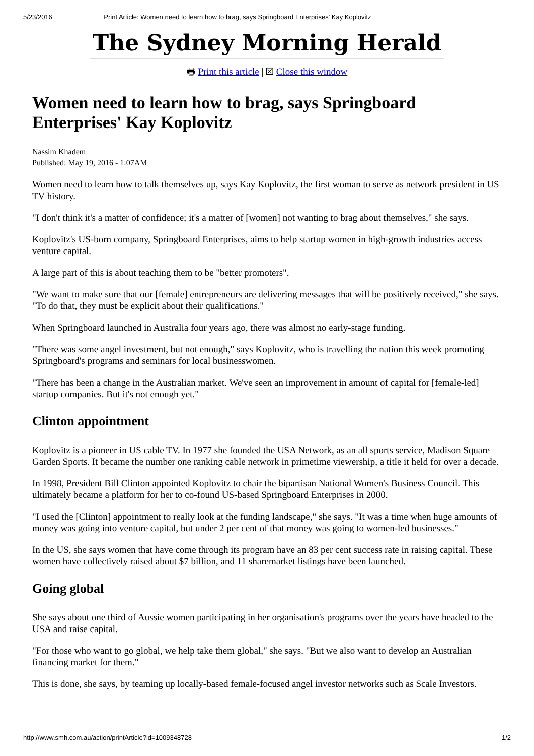5/23/2016 Print Article: Women need to learn how to brag, says Springboard Enterprises' Kay Koplovitz
The Sydney Morning Herald
🖶 Print this article | ☒ Close this window
Women need to learn how to brag, says Springboard Enterprises' Kay Koplovitz
Nassim Khadem
Published: May 19, 2016 - 1:07AM
Women need to learn how to talk themselves up, says Kay Koplovitz, the first woman to serve as network president in US TV history.
"I don't think it's a matter of confidence; it's a matter of [women] not wanting to brag about themselves," she says.
Koplovitz's US-born company, Springboard Enterprises, aims to help startup women in high-growth industries access venture capital.
A large part of this is about teaching them to be "better promoters".
"We want to make sure that our [female] entrepreneurs are delivering messages that will be positively received," she says. "To do that, they must be explicit about their qualifications."
When Springboard launched in Australia four years ago, there was almost no early-stage funding.
"There was some angel investment, but not enough," says Koplovitz, who is travelling the nation this week promoting Springboard's programs and seminars for local businesswomen.
"There has been a change in the Australian market. We've seen an improvement in amount of capital for [female-led] startup companies. But it's not enough yet."
Clinton appointment
Koplovitz is a pioneer in US cable TV. In 1977 she founded the USA Network, as an all sports service, Madison Square Garden Sports. It became the number one ranking cable network in primetime viewership, a title it held for over a decade.
In 1998, President Bill Clinton appointed Koplovitz to chair the bipartisan National Women's Business Council. This ultimately became a platform for her to co-found US-based Springboard Enterprises in 2000.
"I used the [Clinton] appointment to really look at the funding landscape," she says. "It was a time when huge amounts of money was going into venture capital, but under 2 per cent of that money was going to women-led businesses."
In the US, she says women that have come through its program have an 83 per cent success rate in raising capital. These women have collectively raised about $7 billion, and 11 sharemarket listings have been launched.
Going global
She says about one third of Aussie women participating in her organisation's programs over the years have headed to the USA and raise capital.
"For those who want to go global, we help take them global," she says. "But we also want to develop an Australian financing market for them."
This is done, she says, by teaming up locally-based female-focused angel investor networks such as Scale Investors.
http://www.smh.com.au/action/printArticle?id=1009348728 1/2